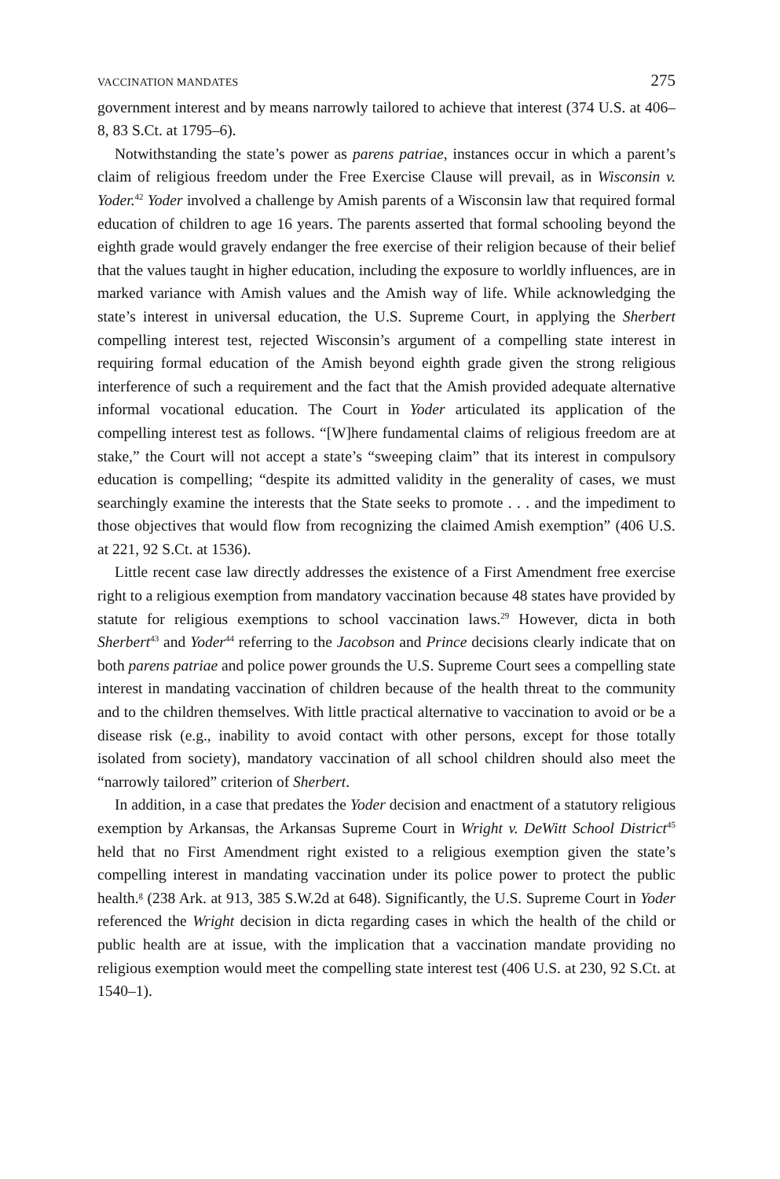VACCINATION MANDATES 275
government interest and by means narrowly tailored to achieve that interest (374 U.S. at 406–8, 83 S.Ct. at 1795–6).
Notwithstanding the state’s power as parens patriae, instances occur in which a parent’s claim of religious freedom under the Free Exercise Clause will prevail, as in Wisconsin v. Yoder.<sup>42</sup> Yoder involved a challenge by Amish parents of a Wisconsin law that required formal education of children to age 16 years. The parents asserted that formal schooling beyond the eighth grade would gravely endanger the free exercise of their religion because of their belief that the values taught in higher education, including the exposure to worldly influences, are in marked variance with Amish values and the Amish way of life. While acknowledging the state’s interest in universal education, the U.S. Supreme Court, in applying the Sherbert compelling interest test, rejected Wisconsin’s argument of a compelling state interest in requiring formal education of the Amish beyond eighth grade given the strong religious interference of such a requirement and the fact that the Amish provided adequate alternative informal vocational education. The Court in Yoder articulated its application of the compelling interest test as follows. “[W]here fundamental claims of religious freedom are at stake,” the Court will not accept a state’s “sweeping claim” that its interest in compulsory education is compelling; “despite its admitted validity in the generality of cases, we must searchingly examine the interests that the State seeks to promote . . . and the impediment to those objectives that would flow from recognizing the claimed Amish exemption” (406 U.S. at 221, 92 S.Ct. at 1536).
Little recent case law directly addresses the existence of a First Amendment free exercise right to a religious exemption from mandatory vaccination because 48 states have provided by statute for religious exemptions to school vaccination laws.<sup>29</sup> However, dicta in both Sherbert<sup>43</sup> and Yoder<sup>44</sup> referring to the Jacobson and Prince decisions clearly indicate that on both parens patriae and police power grounds the U.S. Supreme Court sees a compelling state interest in mandating vaccination of children because of the health threat to the community and to the children themselves. With little practical alternative to vaccination to avoid or be a disease risk (e.g., inability to avoid contact with other persons, except for those totally isolated from society), mandatory vaccination of all school children should also meet the “narrowly tailored” criterion of Sherbert.
In addition, in a case that predates the Yoder decision and enactment of a statutory religious exemption by Arkansas, the Arkansas Supreme Court in Wright v. DeWitt School District<sup>45</sup> held that no First Amendment right existed to a religious exemption given the state’s compelling interest in mandating vaccination under its police power to protect the public health.<sup>g</sup> (238 Ark. at 913, 385 S.W.2d at 648). Significantly, the U.S. Supreme Court in Yoder referenced the Wright decision in dicta regarding cases in which the health of the child or public health are at issue, with the implication that a vaccination mandate providing no religious exemption would meet the compelling state interest test (406 U.S. at 230, 92 S.Ct. at 1540–1).